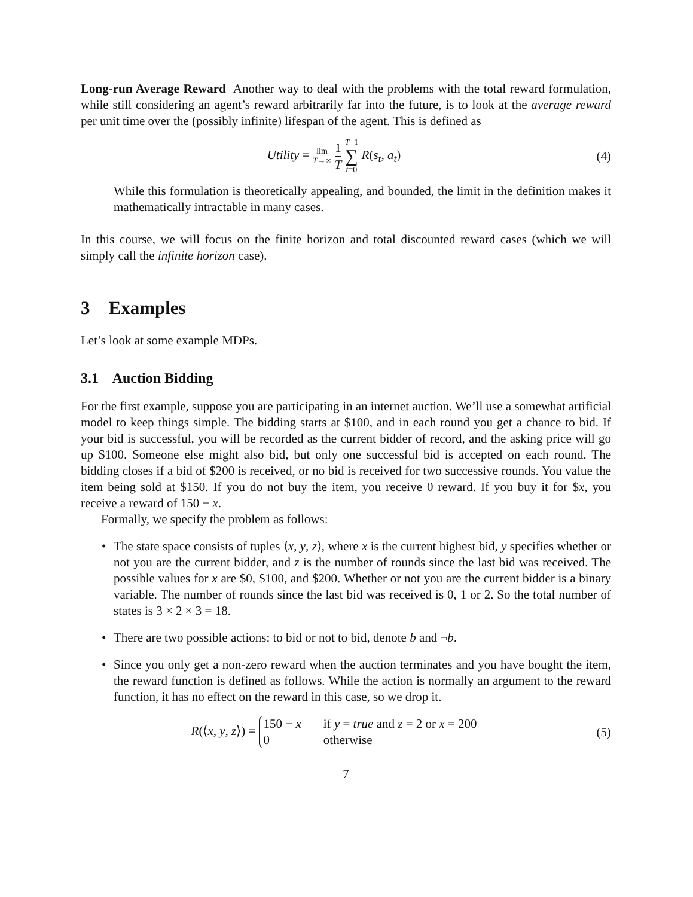Long-run Average Reward Another way to deal with the problems with the total reward formulation, while still considering an agent’s reward arbitrarily far into the future, is to look at the average reward per unit time over the (possibly infinite) lifespan of the agent. This is defined as
Utility = lim
T→∞ 1 T T−1 ∑ t=0 R(s<sub>t</sub>, a<sub>t</sub>)
(4)
While this formulation is theoretically appealing, and bounded, the limit in the definition makes it mathematically intractable in many cases.
In this course, we will focus on the finite horizon and total discounted reward cases (which we will simply call the infinite horizon case).
3 Examples
Let’s look at some example MDPs.
3.1 Auction Bidding
For the first example, suppose you are participating in an internet auction. We’ll use a somewhat artificial model to keep things simple. The bidding starts at $100, and in each round you get a chance to bid. If your bid is successful, you will be recorded as the current bidder of record, and the asking price will go up $100. Someone else might also bid, but only one successful bid is accepted on each round. The bidding closes if a bid of $200 is received, or no bid is received for two successive rounds. You value the item being sold at $150. If you do not buy the item, you receive 0 reward. If you buy it for $x, you receive a reward of 150 − x.
Formally, we specify the problem as follows:
• The state space consists of tuples ⟨x, y, z⟩, where x is the current highest bid, y specifies whether or not you are the current bidder, and z is the number of rounds since the last bid was received. The possible values for x are $0, $100, and $200. Whether or not you are the current bidder is a binary variable. The number of rounds since the last bid was received is 0, 1 or 2. So the total number of states is 3 × 2 × 3 = 18.
• There are two possible actions: to bid or not to bid, denote b and ¬b.
• Since you only get a non-zero reward when the auction terminates and you have bought the item, the reward function is defined as follows. While the action is normally an argument to the reward function, it has no effect on the reward in this case, so we drop it.
R(⟨x, y, z⟩) = 150 − x if y = true and z = 2 or x = 200
0 otherwise
(5)
7